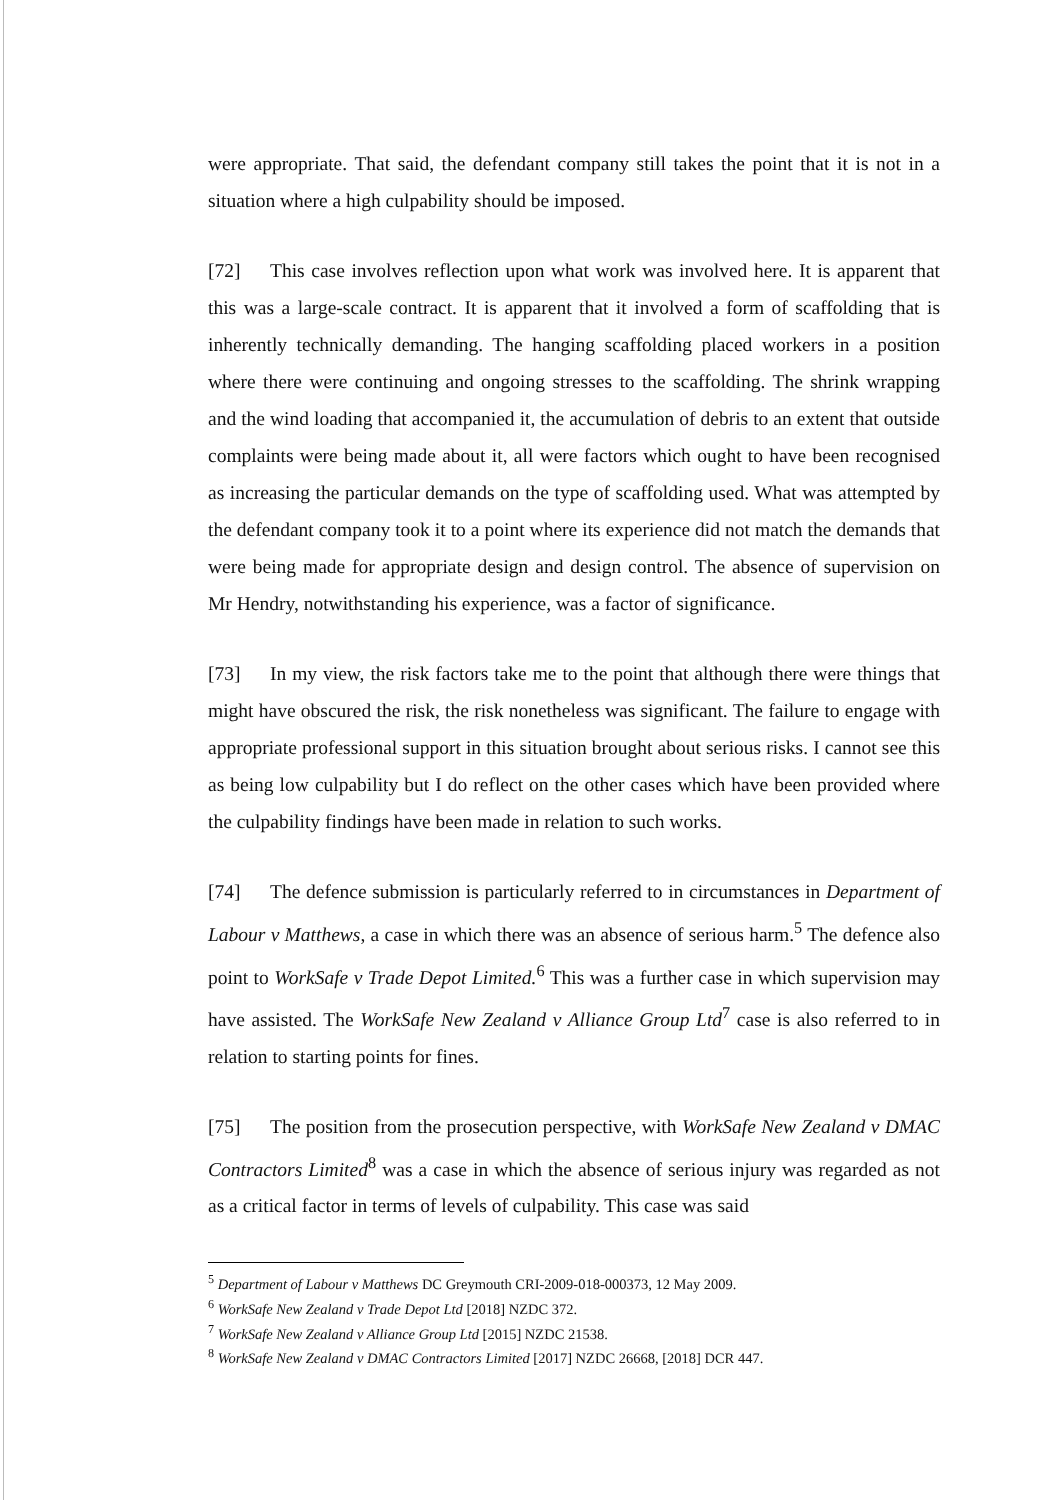were appropriate. That said, the defendant company still takes the point that it is not in a situation where a high culpability should be imposed.
[72] This case involves reflection upon what work was involved here. It is apparent that this was a large-scale contract. It is apparent that it involved a form of scaffolding that is inherently technically demanding. The hanging scaffolding placed workers in a position where there were continuing and ongoing stresses to the scaffolding. The shrink wrapping and the wind loading that accompanied it, the accumulation of debris to an extent that outside complaints were being made about it, all were factors which ought to have been recognised as increasing the particular demands on the type of scaffolding used. What was attempted by the defendant company took it to a point where its experience did not match the demands that were being made for appropriate design and design control. The absence of supervision on Mr Hendry, notwithstanding his experience, was a factor of significance.
[73] In my view, the risk factors take me to the point that although there were things that might have obscured the risk, the risk nonetheless was significant. The failure to engage with appropriate professional support in this situation brought about serious risks. I cannot see this as being low culpability but I do reflect on the other cases which have been provided where the culpability findings have been made in relation to such works.
[74] The defence submission is particularly referred to in circumstances in Department of Labour v Matthews, a case in which there was an absence of serious harm.<sup>5</sup> The defence also point to WorkSafe v Trade Depot Limited.<sup>6</sup> This was a further case in which supervision may have assisted. The WorkSafe New Zealand v Alliance Group Ltd<sup>7</sup> case is also referred to in relation to starting points for fines.
[75] The position from the prosecution perspective, with WorkSafe New Zealand v DMAC Contractors Limited<sup>8</sup> was a case in which the absence of serious injury was regarded as not as a critical factor in terms of levels of culpability. This case was said
<sup>5</sup> Department of Labour v Matthews DC Greymouth CRI-2009-018-000373, 12 May 2009.
<sup>6</sup> WorkSafe New Zealand v Trade Depot Ltd [2018] NZDC 372.
<sup>7</sup> WorkSafe New Zealand v Alliance Group Ltd [2015] NZDC 21538.
<sup>8</sup> WorkSafe New Zealand v DMAC Contractors Limited [2017] NZDC 26668, [2018] DCR 447.